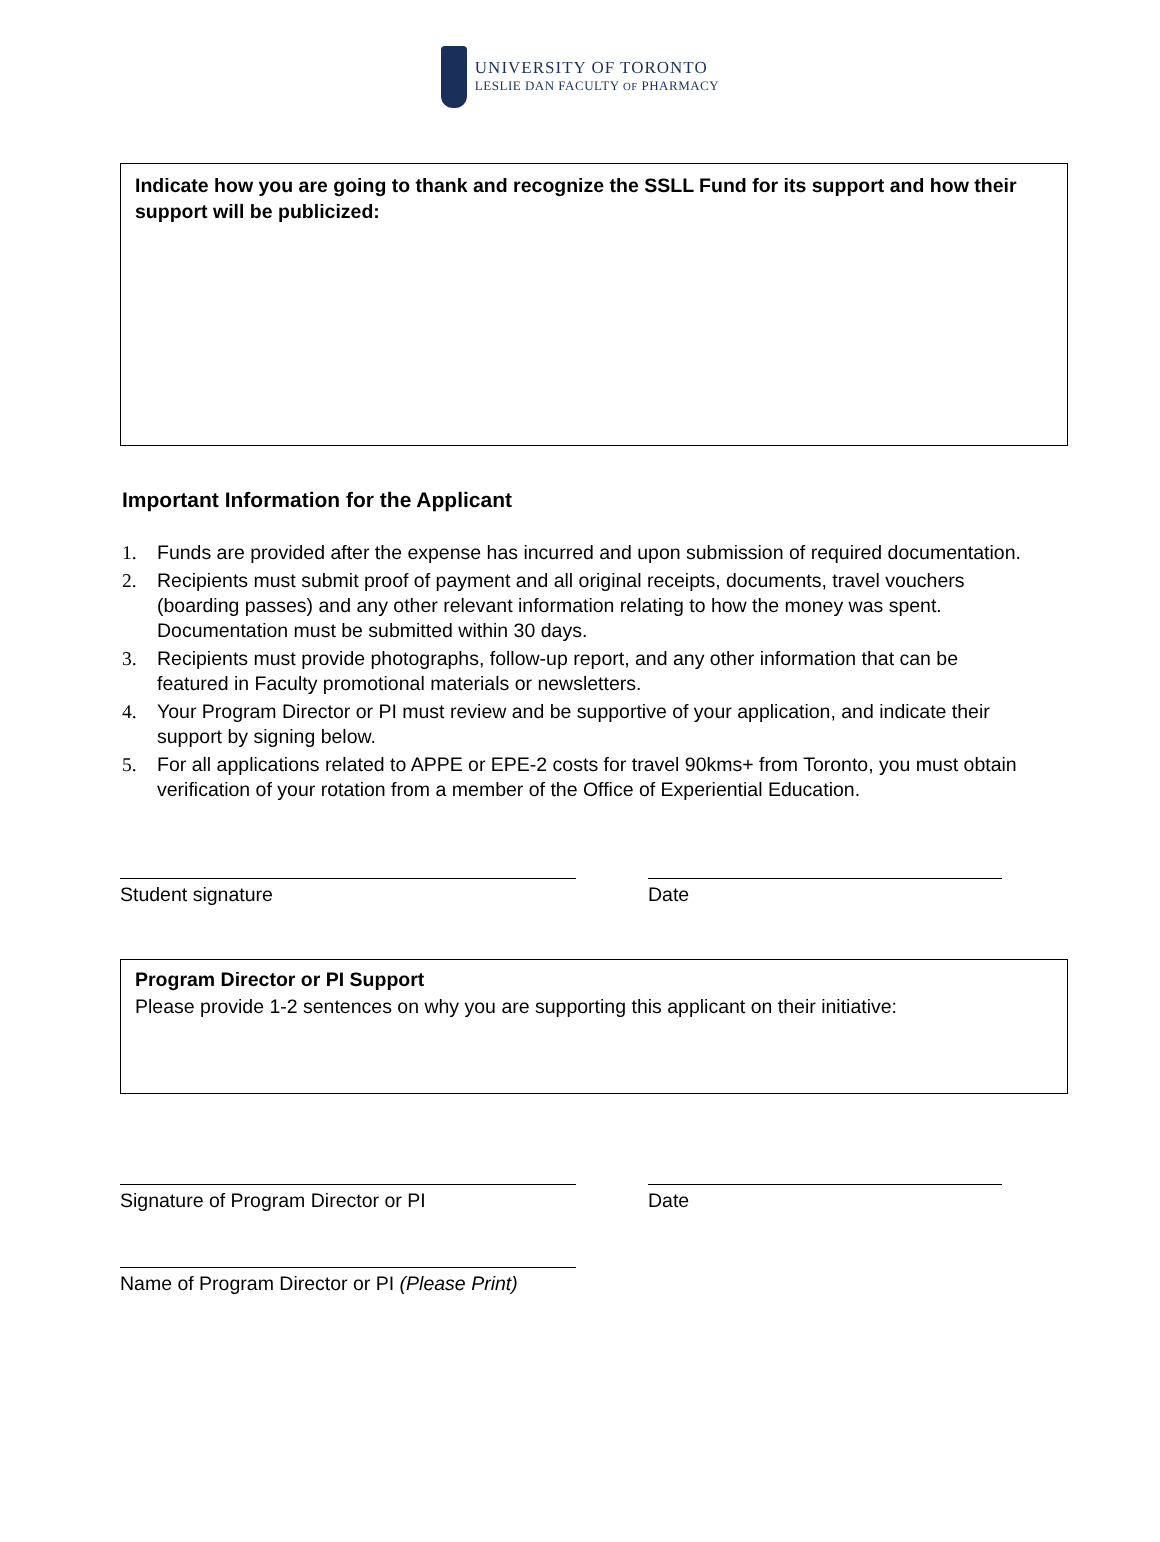UNIVERSITY OF TORONTO
LESLIE DAN FACULTY OF PHARMACY
Indicate how you are going to thank and recognize the SSLL Fund for its support and how their support will be publicized:
Important Information for the Applicant
1. Funds are provided after the expense has incurred and upon submission of required documentation.
2. Recipients must submit proof of payment and all original receipts, documents, travel vouchers (boarding passes) and any other relevant information relating to how the money was spent. Documentation must be submitted within 30 days.
3. Recipients must provide photographs, follow-up report, and any other information that can be featured in Faculty promotional materials or newsletters.
4. Your Program Director or PI must review and be supportive of your application, and indicate their support by signing below.
5. For all applications related to APPE or EPE-2 costs for travel 90kms+ from Toronto, you must obtain verification of your rotation from a member of the Office of Experiential Education.
Student signature Date
Program Director or PI Support
Please provide 1-2 sentences on why you are supporting this applicant on their initiative:
Signature of Program Director or PI Date
Name of Program Director or PI (Please Print)